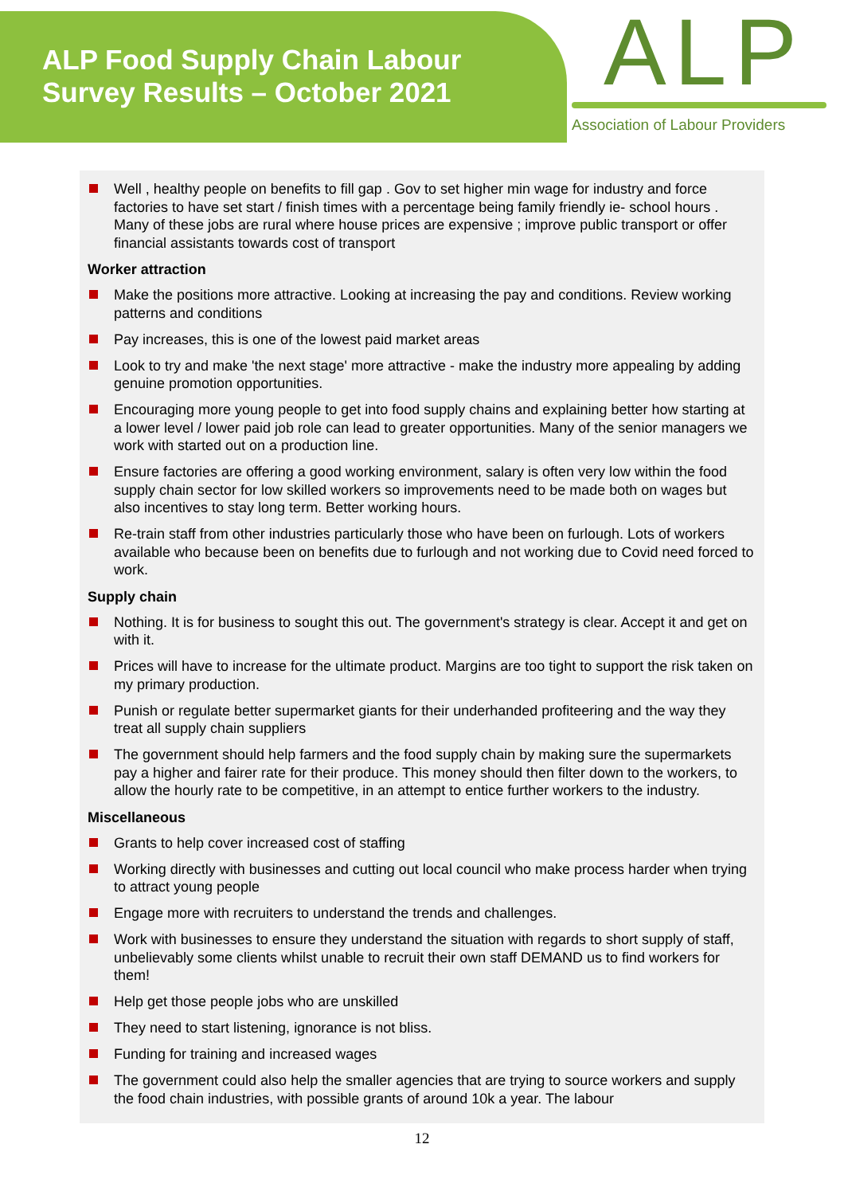ALP Food Supply Chain Labour
Survey Results – October 2021
ALP
Association of Labour Providers
Well , healthy people on benefits to fill gap . Gov to set higher min wage for industry and force factories to have set start / finish times with a percentage being family friendly ie- school hours . Many of these jobs are rural where house prices are expensive ; improve public transport or offer financial assistants towards cost of transport
Worker attraction
Make the positions more attractive. Looking at increasing the pay and conditions. Review working patterns and conditions
Pay increases, this is one of the lowest paid market areas
Look to try and make 'the next stage' more attractive - make the industry more appealing by adding genuine promotion opportunities.
Encouraging more young people to get into food supply chains and explaining better how starting at a lower level / lower paid job role can lead to greater opportunities. Many of the senior managers we work with started out on a production line.
Ensure factories are offering a good working environment, salary is often very low within the food supply chain sector for low skilled workers so improvements need to be made both on wages but also incentives to stay long term. Better working hours.
Re-train staff from other industries particularly those who have been on furlough. Lots of workers available who because been on benefits due to furlough and not working due to Covid need forced to work.
Supply chain
Nothing. It is for business to sought this out. The government's strategy is clear. Accept it and get on with it.
Prices will have to increase for the ultimate product. Margins are too tight to support the risk taken on my primary production.
Punish or regulate better supermarket giants for their underhanded profiteering and the way they treat all supply chain suppliers
The government should help farmers and the food supply chain by making sure the supermarkets pay a higher and fairer rate for their produce. This money should then filter down to the workers, to allow the hourly rate to be competitive, in an attempt to entice further workers to the industry.
Miscellaneous
Grants to help cover increased cost of staffing
Working directly with businesses and cutting out local council who make process harder when trying to attract young people
Engage more with recruiters to understand the trends and challenges.
Work with businesses to ensure they understand the situation with regards to short supply of staff, unbelievably some clients whilst unable to recruit their own staff DEMAND us to find workers for them!
Help get those people jobs who are unskilled
They need to start listening, ignorance is not bliss.
Funding for training and increased wages
The government could also help the smaller agencies that are trying to source workers and supply the food chain industries, with possible grants of around 10k a year. The labour
12